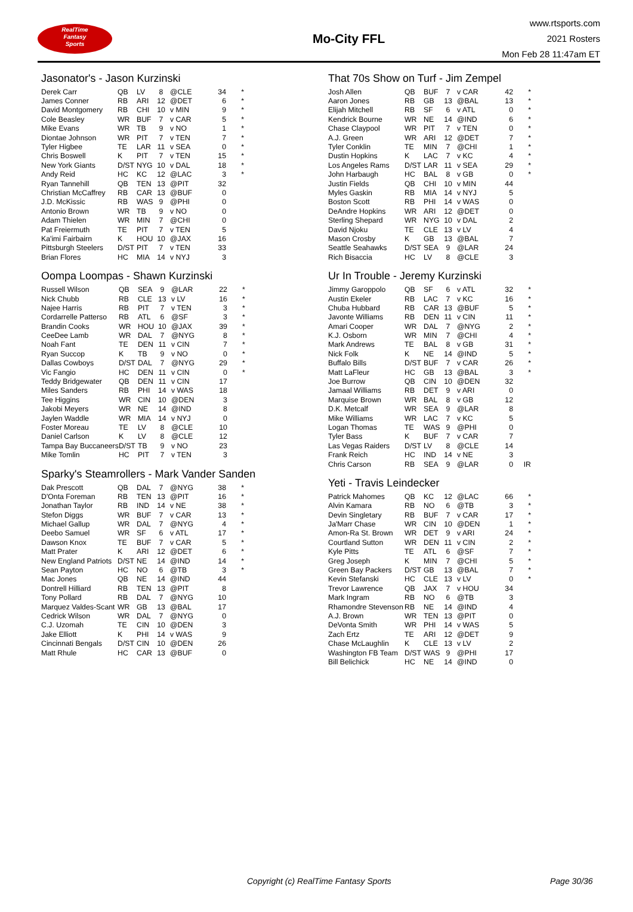RealTime
Fantasy
Sports
Mo-City FFL
www.rtsports.com
2021 Rosters
Mon Feb 28 11:47am ET
Jasonator's - Jason Kurzinski
| Derek Carr | QB | LV | 8 | @CLE | 34 | * |
| James Conner | RB | ARI | 12 | @DET | 6 | * |
| David Montgomery | RB | CHI | 10 | v MIN | 9 | * |
| Cole Beasley | WR | BUF | 7 | v CAR | 5 | * |
| Mike Evans | WR | TB | 9 | v NO | 1 | * |
| Diontae Johnson | WR | PIT | 7 | v TEN | 7 | * |
| Tyler Higbee | TE | LAR | 11 | v SEA | 0 | * |
| Chris Boswell | K | PIT | 7 | v TEN | 15 | * |
| New York Giants | D/ST | NYG | 10 | v DAL | 18 | * |
| Andy Reid | HC | KC | 12 | @LAC | 3 | * |
| Ryan Tannehill | QB | TEN | 13 | @PIT | 32 | |
| Christian McCaffrey | RB | CAR | 13 | @BUF | 0 | |
| J.D. McKissic | RB | WAS | 9 | @PHI | 0 | |
| Antonio Brown | WR | TB | 9 | v NO | 0 | |
| Adam Thielen | WR | MIN | 7 | @CHI | 0 | |
| Pat Freiermuth | TE | PIT | 7 | v TEN | 5 | |
| Ka'imi Fairbairn | K | HOU | 10 | @JAX | 16 | |
| Pittsburgh Steelers | D/ST | PIT | 7 | v TEN | 33 | |
| Brian Flores | HC | MIA | 14 | v NYJ | 3 | |
Oompa Loompas - Shawn Kurzinski
| Russell Wilson | QB | SEA | 9 | @LAR | 22 | * |
| Nick Chubb | RB | CLE | 13 | v LV | 16 | * |
| Najee Harris | RB | PIT | 7 | v TEN | 3 | * |
| Cordarrelle Patterso | RB | ATL | 6 | @SF | 3 | * |
| Brandin Cooks | WR | HOU | 10 | @JAX | 39 | * |
| CeeDee Lamb | WR | DAL | 7 | @NYG | 8 | * |
| Noah Fant | TE | DEN | 11 | v CIN | 7 | * |
| Ryan Succop | K | TB | 9 | v NO | 0 | * |
| Dallas Cowboys | D/ST | DAL | 7 | @NYG | 29 | * |
| Vic Fangio | HC | DEN | 11 | v CIN | 0 | * |
| Teddy Bridgewater | QB | DEN | 11 | v CIN | 17 | |
| Miles Sanders | RB | PHI | 14 | v WAS | 18 | |
| Tee Higgins | WR | CIN | 10 | @DEN | 3 | |
| Jakobi Meyers | WR | NE | 14 | @IND | 8 | |
| Jaylen Waddle | WR | MIA | 14 | v NYJ | 0 | |
| Foster Moreau | TE | LV | 8 | @CLE | 10 | |
| Daniel Carlson | K | LV | 8 | @CLE | 12 | |
| Tampa Bay Buccaneers | D/ST | TB | 9 | v NO | 23 | |
| Mike Tomlin | HC | PIT | 7 | v TEN | 3 | |
Sparky's Steamrollers - Mark Vander Sanden
| Dak Prescott | QB | DAL | 7 | @NYG | 38 | * |
| D'Onta Foreman | RB | TEN | 13 | @PIT | 16 | * |
| Jonathan Taylor | RB | IND | 14 | v NE | 38 | * |
| Stefon Diggs | WR | BUF | 7 | v CAR | 13 | * |
| Michael Gallup | WR | DAL | 7 | @NYG | 4 | * |
| Deebo Samuel | WR | SF | 6 | v ATL | 17 | * |
| Dawson Knox | TE | BUF | 7 | v CAR | 5 | * |
| Matt Prater | K | ARI | 12 | @DET | 6 | * |
| New England Patriots | D/ST | NE | 14 | @IND | 14 | * |
| Sean Payton | HC | NO | 6 | @TB | 3 | * |
| Mac Jones | QB | NE | 14 | @IND | 44 | |
| Dontrell Hilliard | RB | TEN | 13 | @PIT | 8 | |
| Tony Pollard | RB | DAL | 7 | @NYG | 10 | |
| Marquez Valdes-Scant | WR | GB | 13 | @BAL | 17 | |
| Cedrick Wilson | WR | DAL | 7 | @NYG | 0 | |
| C.J. Uzomah | TE | CIN | 10 | @DEN | 3 | |
| Jake Elliott | K | PHI | 14 | v WAS | 9 | |
| Cincinnati Bengals | D/ST | CIN | 10 | @DEN | 26 | |
| Matt Rhule | HC | CAR | 13 | @BUF | 0 | |
That 70s Show on Turf - Jim Zempel
| Josh Allen | QB | BUF | 7 | v CAR | 42 | * |
| Aaron Jones | RB | GB | 13 | @BAL | 13 | * |
| Elijah Mitchell | RB | SF | 6 | v ATL | 0 | * |
| Kendrick Bourne | WR | NE | 14 | @IND | 6 | * |
| Chase Claypool | WR | PIT | 7 | v TEN | 0 | * |
| A.J. Green | WR | ARI | 12 | @DET | 7 | * |
| Tyler Conklin | TE | MIN | 7 | @CHI | 1 | * |
| Dustin Hopkins | K | LAC | 7 | v KC | 4 | * |
| Los Angeles Rams | D/ST | LAR | 11 | v SEA | 29 | * |
| John Harbaugh | HC | BAL | 8 | v GB | 0 | * |
| Justin Fields | QB | CHI | 10 | v MIN | 44 | |
| Myles Gaskin | RB | MIA | 14 | v NYJ | 5 | |
| Boston Scott | RB | PHI | 14 | v WAS | 0 | |
| DeAndre Hopkins | WR | ARI | 12 | @DET | 0 | |
| Sterling Shepard | WR | NYG | 10 | v DAL | 2 | |
| David Njoku | TE | CLE | 13 | v LV | 4 | |
| Mason Crosby | K | GB | 13 | @BAL | 7 | |
| Seattle Seahawks | D/ST | SEA | 9 | @LAR | 24 | |
| Rich Bisaccia | HC | LV | 8 | @CLE | 3 | |
Ur In Trouble - Jeremy Kurzinski
| Jimmy Garoppolo | QB | SF | 6 | v ATL | 32 | * |
| Austin Ekeler | RB | LAC | 7 | v KC | 16 | * |
| Chuba Hubbard | RB | CAR | 13 | @BUF | 5 | * |
| Javonte Williams | RB | DEN | 11 | v CIN | 11 | * |
| Amari Cooper | WR | DAL | 7 | @NYG | 2 | * |
| K.J. Osborn | WR | MIN | 7 | @CHI | 4 | * |
| Mark Andrews | TE | BAL | 8 | v GB | 31 | * |
| Nick Folk | K | NE | 14 | @IND | 5 | * |
| Buffalo Bills | D/ST | BUF | 7 | v CAR | 26 | * |
| Matt LaFleur | HC | GB | 13 | @BAL | 3 | * |
| Joe Burrow | QB | CIN | 10 | @DEN | 32 | |
| Jamaal Williams | RB | DET | 9 | v ARI | 0 | |
| Marquise Brown | WR | BAL | 8 | v GB | 12 | |
| D.K. Metcalf | WR | SEA | 9 | @LAR | 8 | |
| Mike Williams | WR | LAC | 7 | v KC | 5 | |
| Logan Thomas | TE | WAS | 9 | @PHI | 0 | |
| Tyler Bass | K | BUF | 7 | v CAR | 7 | |
| Las Vegas Raiders | D/ST | LV | 8 | @CLE | 14 | |
| Frank Reich | HC | IND | 14 | v NE | 3 | |
| Chris Carson | RB | SEA | 9 | @LAR | 0 | IR |
Yeti - Travis Leindecker
| Patrick Mahomes | QB | KC | 12 | @LAC | 66 | * |
| Alvin Kamara | RB | NO | 6 | @TB | 3 | * |
| Devin Singletary | RB | BUF | 7 | v CAR | 17 | * |
| Ja'Marr Chase | WR | CIN | 10 | @DEN | 1 | * |
| Amon-Ra St. Brown | WR | DET | 9 | v ARI | 24 | * |
| Courtland Sutton | WR | DEN | 11 | v CIN | 2 | * |
| Kyle Pitts | TE | ATL | 6 | @SF | 7 | * |
| Greg Joseph | K | MIN | 7 | @CHI | 5 | * |
| Green Bay Packers | D/ST | GB | 13 | @BAL | 7 | * |
| Kevin Stefanski | HC | CLE | 13 | v LV | 0 | * |
| Trevor Lawrence | QB | JAX | 7 | v HOU | 34 | |
| Mark Ingram | RB | NO | 6 | @TB | 3 | |
| Rhamondre Stevenson | RB | NE | 14 | @IND | 4 | |
| A.J. Brown | WR | TEN | 13 | @PIT | 0 | |
| DeVonta Smith | WR | PHI | 14 | v WAS | 5 | |
| Zach Ertz | TE | ARI | 12 | @DET | 9 | |
| Chase McLaughlin | K | CLE | 13 | v LV | 2 | |
| Washington FB Team | D/ST | WAS | 9 | @PHI | 17 | |
| Bill Belichick | HC | NE | 14 | @IND | 0 | |
Copyright (c) RealTime Fantasy Sports Page 30/36